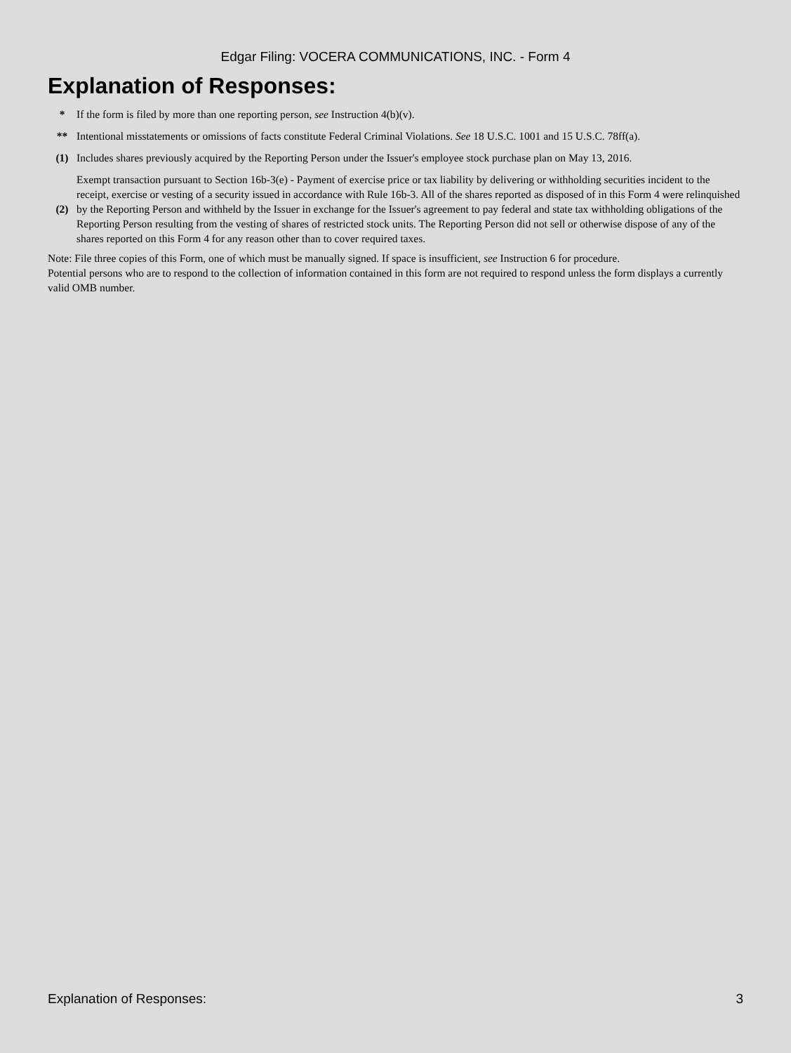Edgar Filing: VOCERA COMMUNICATIONS, INC. - Form 4
Explanation of Responses:
| * | If the form is filed by more than one reporting person, see Instruction 4(b)(v). |
| ** | Intentional misstatements or omissions of facts constitute Federal Criminal Violations. See 18 U.S.C. 1001 and 15 U.S.C. 78ff(a). |
| (1) | Includes shares previously acquired by the Reporting Person under the Issuer's employee stock purchase plan on May 13, 2016. |
| (2) | Exempt transaction pursuant to Section 16b-3(e) - Payment of exercise price or tax liability by delivering or withholding securities incident to the receipt, exercise or vesting of a security issued in accordance with Rule 16b-3. All of the shares reported as disposed of in this Form 4 were relinquished by the Reporting Person and withheld by the Issuer in exchange for the Issuer's agreement to pay federal and state tax withholding obligations of the Reporting Person resulting from the vesting of shares of restricted stock units. The Reporting Person did not sell or otherwise dispose of any of the shares reported on this Form 4 for any reason other than to cover required taxes. |
Note: File three copies of this Form, one of which must be manually signed. If space is insufficient, see Instruction 6 for procedure.
Potential persons who are to respond to the collection of information contained in this form are not required to respond unless the form displays a currently valid OMB number.
Explanation of Responses: 3